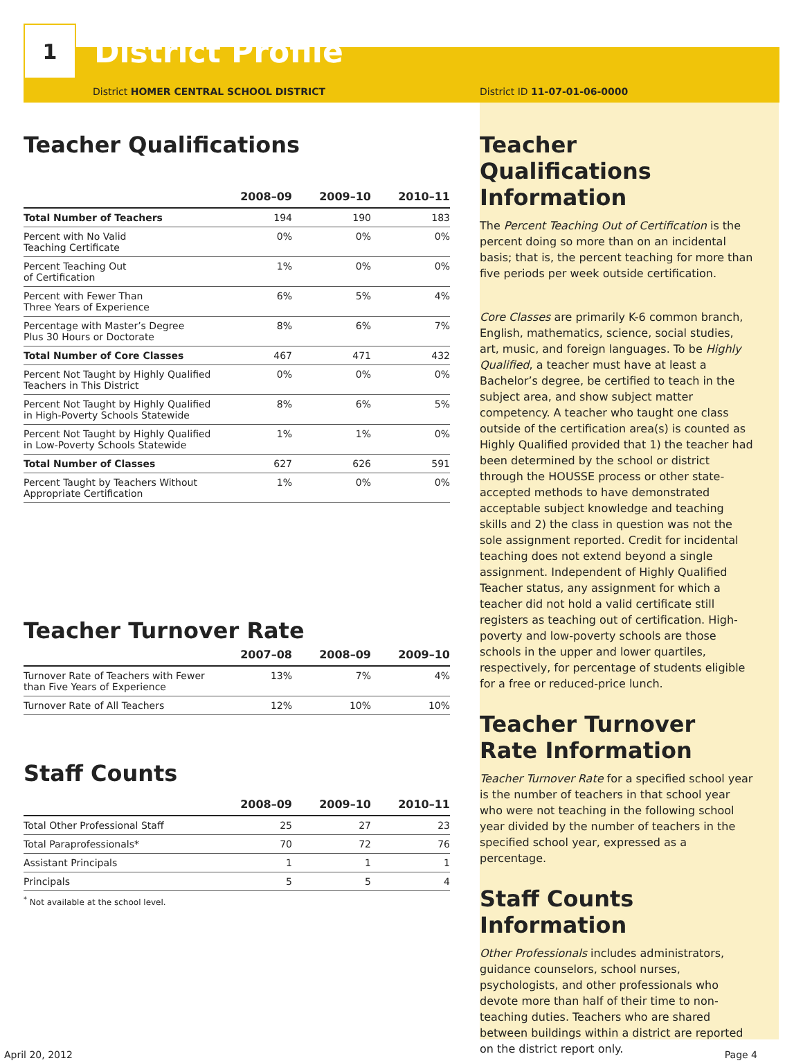1
District Profile
District HOMER CENTRAL SCHOOL DISTRICT
Teacher Qualifications
| | 2008–09 | 2009–10 | 2010–11 |
| --- | --- | --- | --- |
| Total Number of Teachers | 194 | 190 | 183 |
| Percent with No Valid Teaching Certificate | 0% | 0% | 0% |
| Percent Teaching Out of Certification | 1% | 0% | 0% |
| Percent with Fewer Than Three Years of Experience | 6% | 5% | 4% |
| Percentage with Master’s Degree Plus 30 Hours or Doctorate | 8% | 6% | 7% |
| Total Number of Core Classes | 467 | 471 | 432 |
| Percent Not Taught by Highly Qualified Teachers in This District | 0% | 0% | 0% |
| Percent Not Taught by Highly Qualified in High-Poverty Schools Statewide | 8% | 6% | 5% |
| Percent Not Taught by Highly Qualified in Low-Poverty Schools Statewide | 1% | 1% | 0% |
| Total Number of Classes | 627 | 626 | 591 |
| Percent Taught by Teachers Without Appropriate Certification | 1% | 0% | 0% |
Teacher Turnover Rate
| | 2007–08 | 2008–09 | 2009–10 |
| --- | --- | --- | --- |
| Turnover Rate of Teachers with Fewer than Five Years of Experience | 13% | 7% | 4% |
| Turnover Rate of All Teachers | 12% | 10% | 10% |
Staff Counts
| | 2008–09 | 2009–10 | 2010–11 |
| --- | --- | --- | --- |
| Total Other Professional Staff | 25 | 27 | 23 |
| Total Paraprofessionals* | 70 | 72 | 76 |
| Assistant Principals | 1 | 1 | 1 |
| Principals | 5 | 5 | 4 |
<sup>*</sup> Not available at the school level.
District ID 11-07-01-06-0000
Teacher Qualifications Information
The Percent Teaching Out of Certification is the percent doing so more than on an incidental basis; that is, the percent teaching for more than five periods per week outside certification.
Core Classes are primarily K-6 common branch, English, mathematics, science, social studies, art, music, and foreign languages. To be Highly Qualified, a teacher must have at least a Bachelor’s degree, be certified to teach in the subject area, and show subject matter competency. A teacher who taught one class outside of the certification area(s) is counted as Highly Qualified provided that 1) the teacher had been determined by the school or district through the HOUSSE process or other state-accepted methods to have demonstrated acceptable subject knowledge and teaching skills and 2) the class in question was not the sole assignment reported. Credit for incidental teaching does not extend beyond a single assignment. Independent of Highly Qualified Teacher status, any assignment for which a teacher did not hold a valid certificate still registers as teaching out of certification. High-poverty and low-poverty schools are those schools in the upper and lower quartiles, respectively, for percentage of students eligible for a free or reduced-price lunch.
Teacher Turnover Rate Information
Teacher Turnover Rate for a specified school year is the number of teachers in that school year who were not teaching in the following school year divided by the number of teachers in the specified school year, expressed as a percentage.
Staff Counts Information
Other Professionals includes administrators, guidance counselors, school nurses, psychologists, and other professionals who devote more than half of their time to non-teaching duties. Teachers who are shared between buildings within a district are reported on the district report only.
April 20, 2012 Page 4